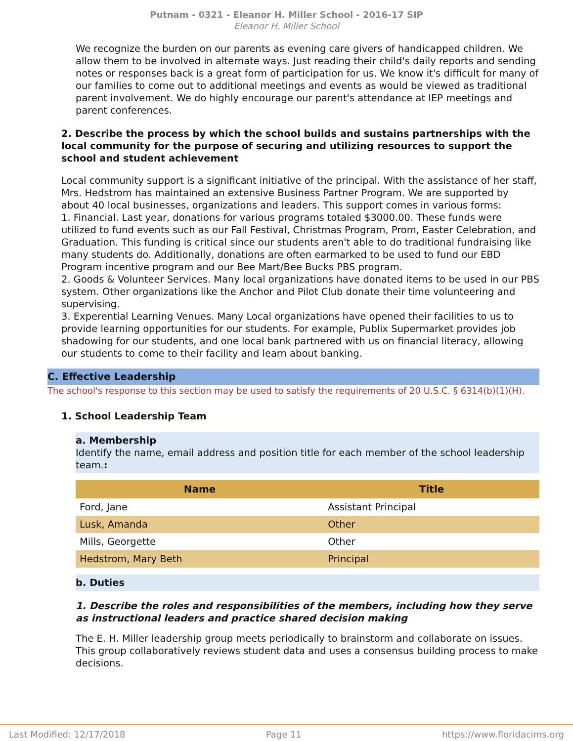Putnam - 0321 - Eleanor H. Miller School - 2016-17 SIP
Eleanor H. Miller School
We recognize the burden on our parents as evening care givers of handicapped children. We allow them to be involved in alternate ways. Just reading their child's daily reports and sending notes or responses back is a great form of participation for us. We know it's difficult for many of our families to come out to additional meetings and events as would be viewed as traditional parent involvement. We do highly encourage our parent's attendance at IEP meetings and parent conferences.
2. Describe the process by which the school builds and sustains partnerships with the local community for the purpose of securing and utilizing resources to support the school and student achievement
Local community support is a significant initiative of the principal. With the assistance of her staff, Mrs. Hedstrom has maintained an extensive Business Partner Program. We are supported by about 40 local businesses, organizations and leaders. This support comes in various forms:
1. Financial. Last year, donations for various programs totaled $3000.00. These funds were utilized to fund events such as our Fall Festival, Christmas Program, Prom, Easter Celebration, and Graduation. This funding is critical since our students aren't able to do traditional fundraising like many students do. Additionally, donations are often earmarked to be used to fund our EBD Program incentive program and our Bee Mart/Bee Bucks PBS program.
2. Goods & Volunteer Services. Many local organizations have donated items to be used in our PBS system. Other organizations like the Anchor and Pilot Club donate their time volunteering and supervising.
3. Experential Learning Venues. Many Local organizations have opened their facilities to us to provide learning opportunities for our students. For example, Publix Supermarket provides job shadowing for our students, and one local bank partnered with us on financial literacy, allowing our students to come to their facility and learn about banking.
C. Effective Leadership
The school's response to this section may be used to satisfy the requirements of 20 U.S.C. § 6314(b)(1)(H).
1. School Leadership Team
a. Membership
Identify the name, email address and position title for each member of the school leadership team.:
| Name | Title |
| --- | --- |
| Ford, Jane | Assistant Principal |
| Lusk, Amanda | Other |
| Mills, Georgette | Other |
| Hedstrom, Mary Beth | Principal |
b. Duties
1. Describe the roles and responsibilities of the members, including how they serve as instructional leaders and practice shared decision making
The E. H. Miller leadership group meets periodically to brainstorm and collaborate on issues. This group collaboratively reviews student data and uses a consensus building process to make decisions.
Last Modified: 12/17/2018 Page 11 https://www.floridacims.org